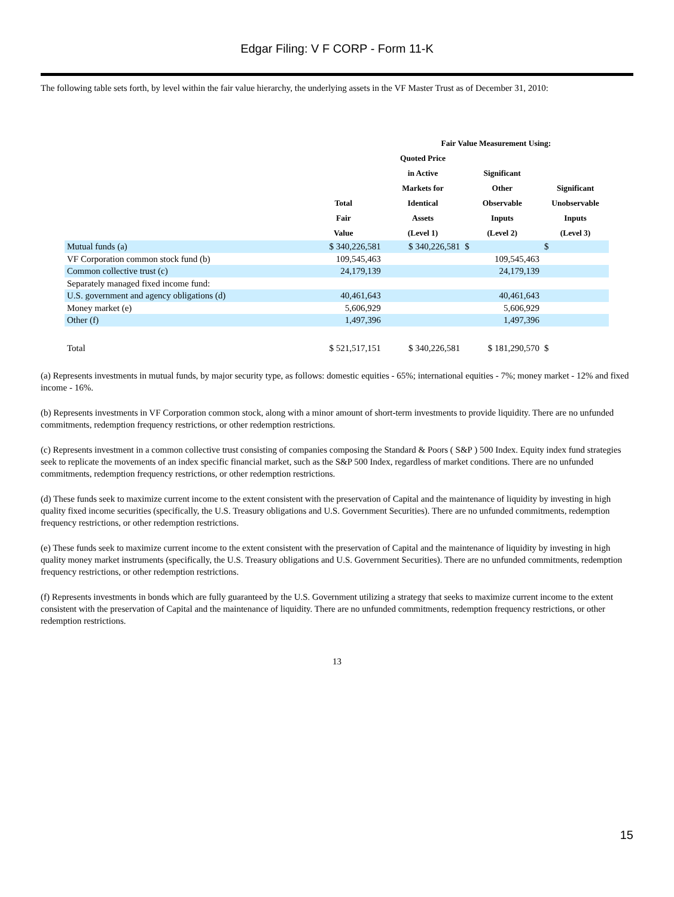Edgar Filing: V F CORP - Form 11-K
The following table sets forth, by level within the fair value hierarchy, the underlying assets in the VF Master Trust as of December 31, 2010:
| | | Fair Value Measurement Using: | | |
| --- | --- | --- | --- | --- |
| | Total Fair Value | Quoted Price in Active Markets for Identical Assets (Level 1) | Significant Other Observable Inputs (Level 2) | Significant Unobservable Inputs (Level 3) |
| Mutual funds (a) | $ 340,226,581 | $ 340,226,581 | $ | $ |
| VF Corporation common stock fund (b) | 109,545,463 | | 109,545,463 | |
| Common collective trust (c) | 24,179,139 | | 24,179,139 | |
| Separately managed fixed income fund: | | | | |
| U.S. government and agency obligations (d) | 40,461,643 | | 40,461,643 | |
| Money market (e) | 5,606,929 | | 5,606,929 | |
| Other (f) | 1,497,396 | | 1,497,396 | |
| Total | $ 521,517,151 | $ 340,226,581 | $ 181,290,570 | $ |
(a) Represents investments in mutual funds, by major security type, as follows: domestic equities - 65%; international equities - 7%; money market - 12% and fixed income - 16%.
(b) Represents investments in VF Corporation common stock, along with a minor amount of short-term investments to provide liquidity. There are no unfunded commitments, redemption frequency restrictions, or other redemption restrictions.
(c) Represents investment in a common collective trust consisting of companies composing the Standard & Poors ( S&P ) 500 Index. Equity index fund strategies seek to replicate the movements of an index specific financial market, such as the S&P 500 Index, regardless of market conditions. There are no unfunded commitments, redemption frequency restrictions, or other redemption restrictions.
(d) These funds seek to maximize current income to the extent consistent with the preservation of Capital and the maintenance of liquidity by investing in high quality fixed income securities (specifically, the U.S. Treasury obligations and U.S. Government Securities). There are no unfunded commitments, redemption frequency restrictions, or other redemption restrictions.
(e) These funds seek to maximize current income to the extent consistent with the preservation of Capital and the maintenance of liquidity by investing in high quality money market instruments (specifically, the U.S. Treasury obligations and U.S. Government Securities). There are no unfunded commitments, redemption frequency restrictions, or other redemption restrictions.
(f) Represents investments in bonds which are fully guaranteed by the U.S. Government utilizing a strategy that seeks to maximize current income to the extent consistent with the preservation of Capital and the maintenance of liquidity. There are no unfunded commitments, redemption frequency restrictions, or other redemption restrictions.
13
15